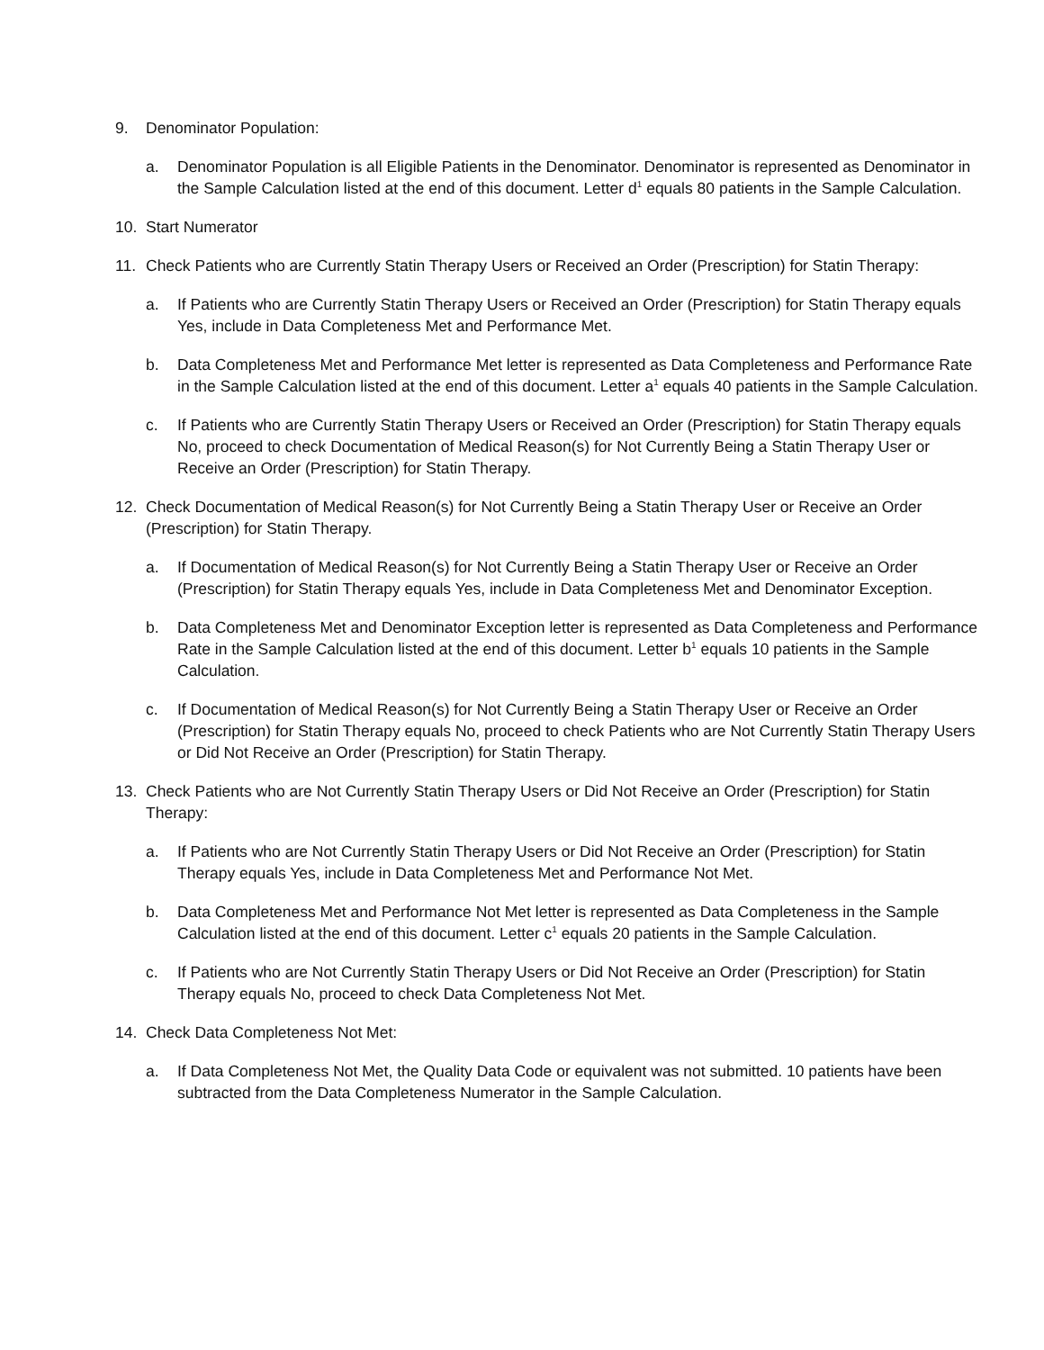9. Denominator Population:
a. Denominator Population is all Eligible Patients in the Denominator. Denominator is represented as Denominator in the Sample Calculation listed at the end of this document. Letter d<sup>1</sup> equals 80 patients in the Sample Calculation.
10. Start Numerator
11. Check Patients who are Currently Statin Therapy Users or Received an Order (Prescription) for Statin Therapy:
a. If Patients who are Currently Statin Therapy Users or Received an Order (Prescription) for Statin Therapy equals Yes, include in Data Completeness Met and Performance Met.
b. Data Completeness Met and Performance Met letter is represented as Data Completeness and Performance Rate in the Sample Calculation listed at the end of this document. Letter a<sup>1</sup> equals 40 patients in the Sample Calculation.
c. If Patients who are Currently Statin Therapy Users or Received an Order (Prescription) for Statin Therapy equals No, proceed to check Documentation of Medical Reason(s) for Not Currently Being a Statin Therapy User or Receive an Order (Prescription) for Statin Therapy.
12. Check Documentation of Medical Reason(s) for Not Currently Being a Statin Therapy User or Receive an Order (Prescription) for Statin Therapy.
a. If Documentation of Medical Reason(s) for Not Currently Being a Statin Therapy User or Receive an Order (Prescription) for Statin Therapy equals Yes, include in Data Completeness Met and Denominator Exception.
b. Data Completeness Met and Denominator Exception letter is represented as Data Completeness and Performance Rate in the Sample Calculation listed at the end of this document. Letter b<sup>1</sup> equals 10 patients in the Sample Calculation.
c. If Documentation of Medical Reason(s) for Not Currently Being a Statin Therapy User or Receive an Order (Prescription) for Statin Therapy equals No, proceed to check Patients who are Not Currently Statin Therapy Users or Did Not Receive an Order (Prescription) for Statin Therapy.
13. Check Patients who are Not Currently Statin Therapy Users or Did Not Receive an Order (Prescription) for Statin Therapy:
a. If Patients who are Not Currently Statin Therapy Users or Did Not Receive an Order (Prescription) for Statin Therapy equals Yes, include in Data Completeness Met and Performance Not Met.
b. Data Completeness Met and Performance Not Met letter is represented as Data Completeness in the Sample Calculation listed at the end of this document. Letter c<sup>1</sup> equals 20 patients in the Sample Calculation.
c. If Patients who are Not Currently Statin Therapy Users or Did Not Receive an Order (Prescription) for Statin Therapy equals No, proceed to check Data Completeness Not Met.
14. Check Data Completeness Not Met:
a. If Data Completeness Not Met, the Quality Data Code or equivalent was not submitted. 10 patients have been subtracted from the Data Completeness Numerator in the Sample Calculation.